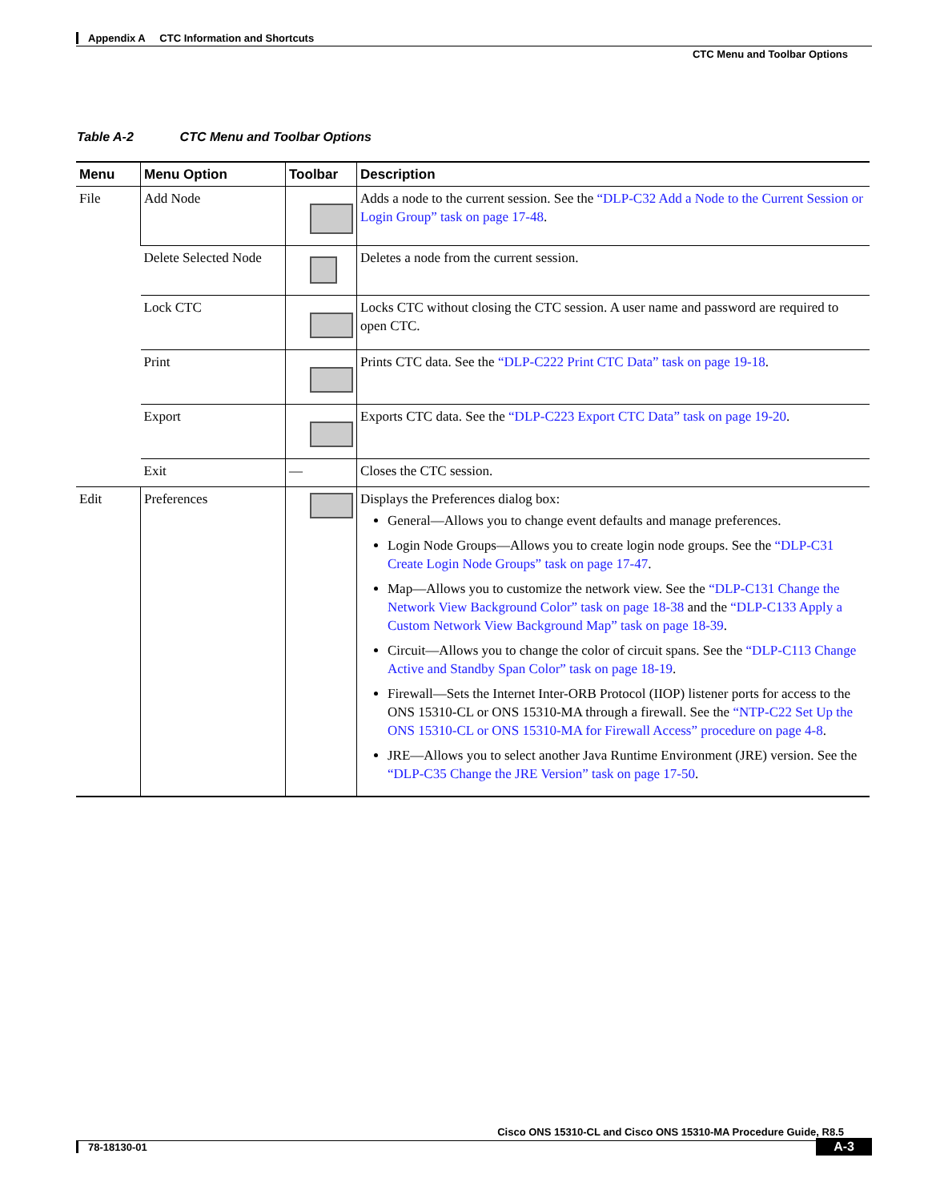Appendix A CTC Information and Shortcuts
CTC Menu and Toolbar Options
Table A-2 CTC Menu and Toolbar Options
| Menu | Menu Option | Toolbar | Description |
| --- | --- | --- | --- |
| File | Add Node | | Adds a node to the current session. See the “DLP-C32 Add a Node to the Current Session or Login Group” task on page 17-48 . |
| | Delete Selected Node | | Deletes a node from the current session. |
| | Lock CTC | | Locks CTC without closing the CTC session. A user name and password are required to open CTC. |
| | Print | | Prints CTC data. See the “DLP-C222 Print CTC Data” task on page 19-18 . |
| | Export | | Exports CTC data. See the “DLP-C223 Export CTC Data” task on page 19-20 . |
| | Exit | — | Closes the CTC session. |
| Edit | Preferences | | Displays the Preferences dialog box: General—Allows you to change event defaults and manage preferences. Login Node Groups—Allows you to create login node groups. See the “DLP-C31 Create Login Node Groups” task on page 17-47 . Map—Allows you to customize the network view. See the “DLP-C131 Change the Network View Background Color” task on page 18-38 and the “DLP-C133 Apply a Custom Network View Background Map” task on page 18-39 . Circuit—Allows you to change the color of circuit spans. See the “DLP-C113 Change Active and Standby Span Color” task on page 18-19 . Firewall—Sets the Internet Inter-ORB Protocol (IIOP) listener ports for access to the ONS 15310-CL or ONS 15310-MA through a firewall. See the “NTP-C22 Set Up the ONS 15310-CL or ONS 15310-MA for Firewall Access” procedure on page 4-8 . JRE—Allows you to select another Java Runtime Environment (JRE) version. See the “DLP-C35 Change the JRE Version” task on page 17-50 . |
Cisco ONS 15310-CL and Cisco ONS 15310-MA Procedure Guide, R8.5
78-18130-01
A-3